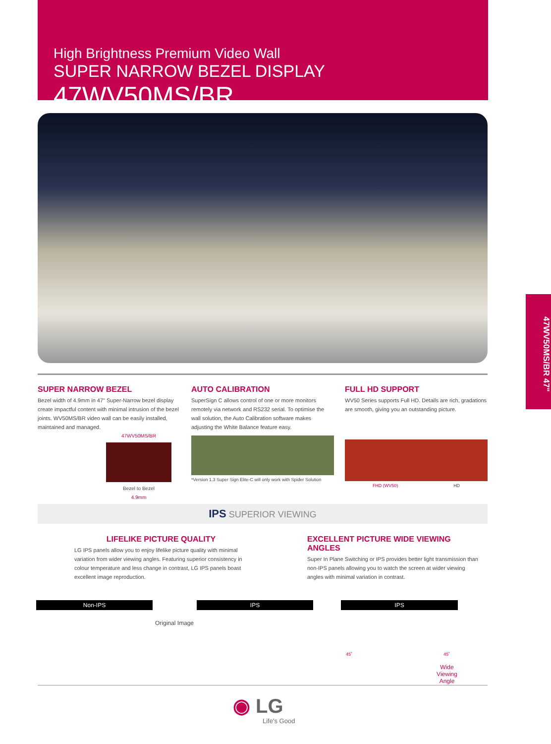High Brightness Premium Video Wall
SUPER NARROW BEZEL DISPLAY 47WV50MS/BR
47WV50MS/BR 47"
SUPER NARROW BEZEL
Bezel width of 4.9mm in 47" Super-Narrow bezel display create impactful content with minimal intrusion of the bezel joints. WV50MS/BR video wall can be easily installed, maintained and managed.
47WV50MS/BR
Bezel to Bezel
4.9mm
AUTO CALIBRATION
SuperSign C allows control of one or more monitors remotely via network and RS232 serial. To optimise the wall solution, the Auto Calibration software makes adjusting the White Balance feature easy.
*Version 1.3 Super Sign Elite-C will only work with Spider Solution
FULL HD SUPPORT
WV50 Series supports Full HD. Details are rich, gradations are smooth, giving you an outstanding picture.
FHD (WV50) HD
IPS SUPERIOR VIEWING
LIFELIKE PICTURE QUALITY
LG IPS panels allow you to enjoy lifelike picture quality with minimal variation from wider viewing angles. Featuring superior consistency in colour temperature and less change in contrast, LG IPS panels boast excellent image reproduction.
EXCELLENT PICTURE WIDE VIEWING ANGLES
Super In Plane Switching or IPS provides better light transmission than non-IPS panels allowing you to watch the screen at wider viewing angles with minimal variation in contrast.
Non-IPS IPS IPS
Original Image
45˚ 45˚
Wide Viewing
Angle
◉ LG
Life's Good